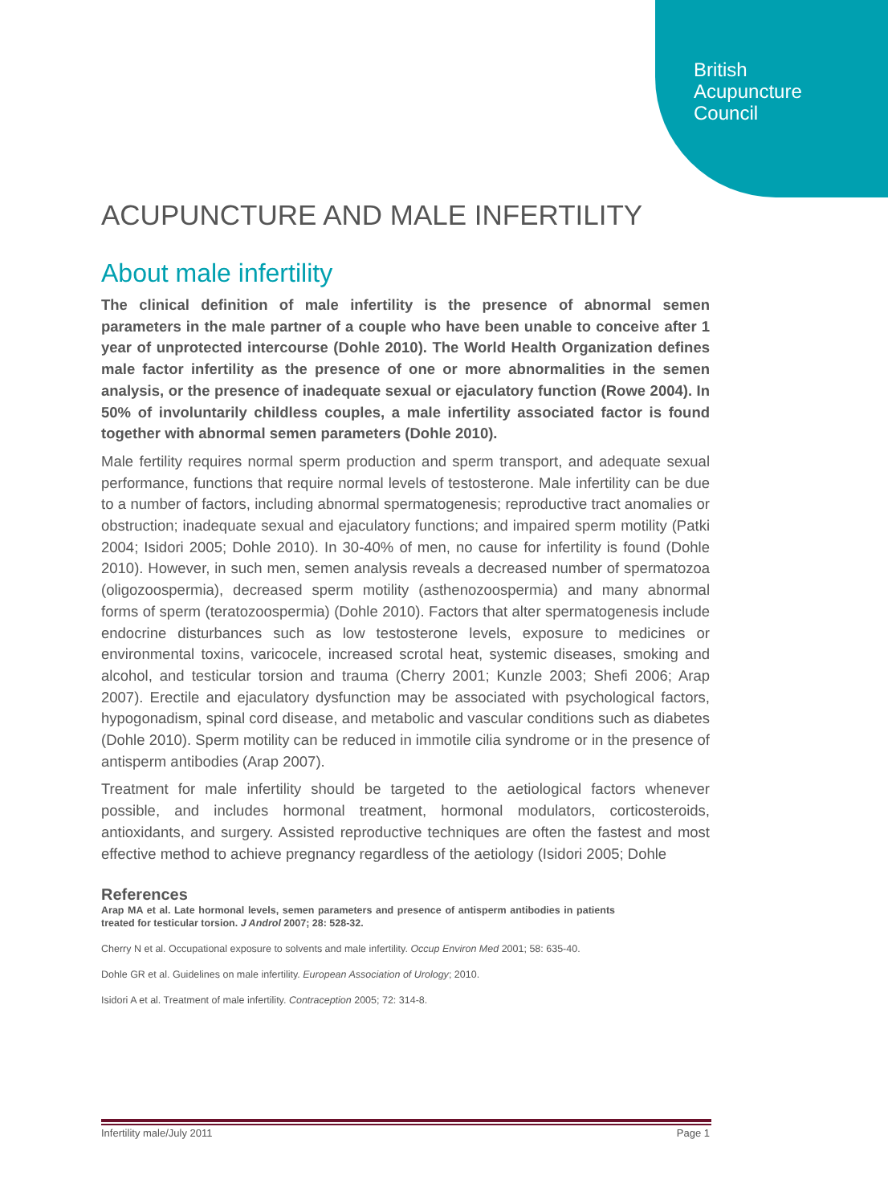British
Acupuncture
Council
ACUPUNCTURE AND MALE INFERTILITY
About male infertility
The clinical definition of male infertility is the presence of abnormal semen parameters in the male partner of a couple who have been unable to conceive after 1 year of unprotected intercourse (Dohle 2010). The World Health Organization defines male factor infertility as the presence of one or more abnormalities in the semen analysis, or the presence of inadequate sexual or ejaculatory function (Rowe 2004). In 50% of involuntarily childless couples, a male infertility associated factor is found together with abnormal semen parameters (Dohle 2010).
Male fertility requires normal sperm production and sperm transport, and adequate sexual performance, functions that require normal levels of testosterone. Male infertility can be due to a number of factors, including abnormal spermatogenesis; reproductive tract anomalies or obstruction; inadequate sexual and ejaculatory functions; and impaired sperm motility (Patki 2004; Isidori 2005; Dohle 2010). In 30-40% of men, no cause for infertility is found (Dohle 2010). However, in such men, semen analysis reveals a decreased number of spermatozoa (oligozoospermia), decreased sperm motility (asthenozoospermia) and many abnormal forms of sperm (teratozoospermia) (Dohle 2010). Factors that alter spermatogenesis include endocrine disturbances such as low testosterone levels, exposure to medicines or environmental toxins, varicocele, increased scrotal heat, systemic diseases, smoking and alcohol, and testicular torsion and trauma (Cherry 2001; Kunzle 2003; Shefi 2006; Arap 2007). Erectile and ejaculatory dysfunction may be associated with psychological factors, hypogonadism, spinal cord disease, and metabolic and vascular conditions such as diabetes (Dohle 2010). Sperm motility can be reduced in immotile cilia syndrome or in the presence of antisperm antibodies (Arap 2007).
Treatment for male infertility should be targeted to the aetiological factors whenever possible, and includes hormonal treatment, hormonal modulators, corticosteroids, antioxidants, and surgery. Assisted reproductive techniques are often the fastest and most effective method to achieve pregnancy regardless of the aetiology (Isidori 2005; Dohle
References
Arap MA et al. Late hormonal levels, semen parameters and presence of antisperm antibodies in patients treated for testicular torsion. J Androl 2007; 28: 528-32.
Cherry N et al. Occupational exposure to solvents and male infertility. Occup Environ Med 2001; 58: 635-40.
Dohle GR et al. Guidelines on male infertility. European Association of Urology; 2010.
Isidori A et al. Treatment of male infertility. Contraception 2005; 72: 314-8.
Infertility male/July 2011 Page 1